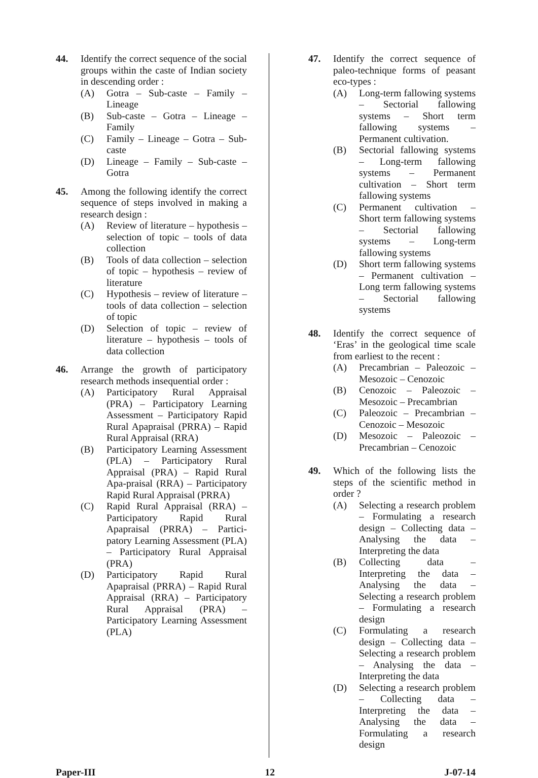44. Identify the correct sequence of the social groups within the caste of Indian society in descending order :
(A) Gotra – Sub-caste – Family – Lineage
(B) Sub-caste – Gotra – Lineage – Family
(C) Family – Lineage – Gotra – Sub-caste
(D) Lineage – Family – Sub-caste – Gotra
45. Among the following identify the correct sequence of steps involved in making a research design :
(A) Review of literature – hypothesis – selection of topic – tools of data collection
(B) Tools of data collection – selection of topic – hypothesis – review of literature
(C) Hypothesis – review of literature – tools of data collection – selection of topic
(D) Selection of topic – review of literature – hypothesis – tools of data collection
46. Arrange the growth of participatory research methods insequential order :
(A) Participatory Rural Appraisal (PRA) – Participatory Learning Assessment – Participatory Rapid Rural Apapraisal (PRRA) – Rapid Rural Appraisal (RRA)
(B) Participatory Learning Assessment (PLA) – Participatory Rural Appraisal (PRA) – Rapid Rural Apa-praisal (RRA) – Participatory Rapid Rural Appraisal (PRRA)
(C) Rapid Rural Appraisal (RRA) – Participatory Rapid Rural Apapraisal (PRRA) – Partici-patory Learning Assessment (PLA) – Participatory Rural Appraisal (PRA)
(D) Participatory Rapid Rural Apapraisal (PRRA) – Rapid Rural Appraisal (RRA) – Participatory Rural Appraisal (PRA) – Participatory Learning Assessment (PLA)
47. Identify the correct sequence of paleo-technique forms of peasant eco-types :
(A) Long-term fallowing systems – Sectorial fallowing systems – Short term fallowing systems – Permanent cultivation.
(B) Sectorial fallowing systems – Long-term fallowing systems – Permanent cultivation – Short term fallowing systems
(C) Permanent cultivation – Short term fallowing systems – Sectorial fallowing systems – Long-term fallowing systems
(D) Short term fallowing systems – Permanent cultivation – Long term fallowing systems – Sectorial fallowing systems
48. Identify the correct sequence of ‘Eras’ in the geological time scale from earliest to the recent :
(A) Precambrian – Paleozoic – Mesozoic – Cenozoic
(B) Cenozoic – Paleozoic – Mesozoic – Precambrian
(C) Paleozoic – Precambrian – Cenozoic – Mesozoic
(D) Mesozoic – Paleozoic – Precambrian – Cenozoic
49. Which of the following lists the steps of the scientific method in order ?
(A) Selecting a research problem – Formulating a research design – Collecting data – Analysing the data – Interpreting the data
(B) Collecting data – Interpreting the data – Analysing the data – Selecting a research problem – Formulating a research design
(C) Formulating a research design – Collecting data – Selecting a research problem – Analysing the data – Interpreting the data
(D) Selecting a research problem – Collecting data – Interpreting the data – Analysing the data – Formulating a research design
Paper-III 12 J-07-14